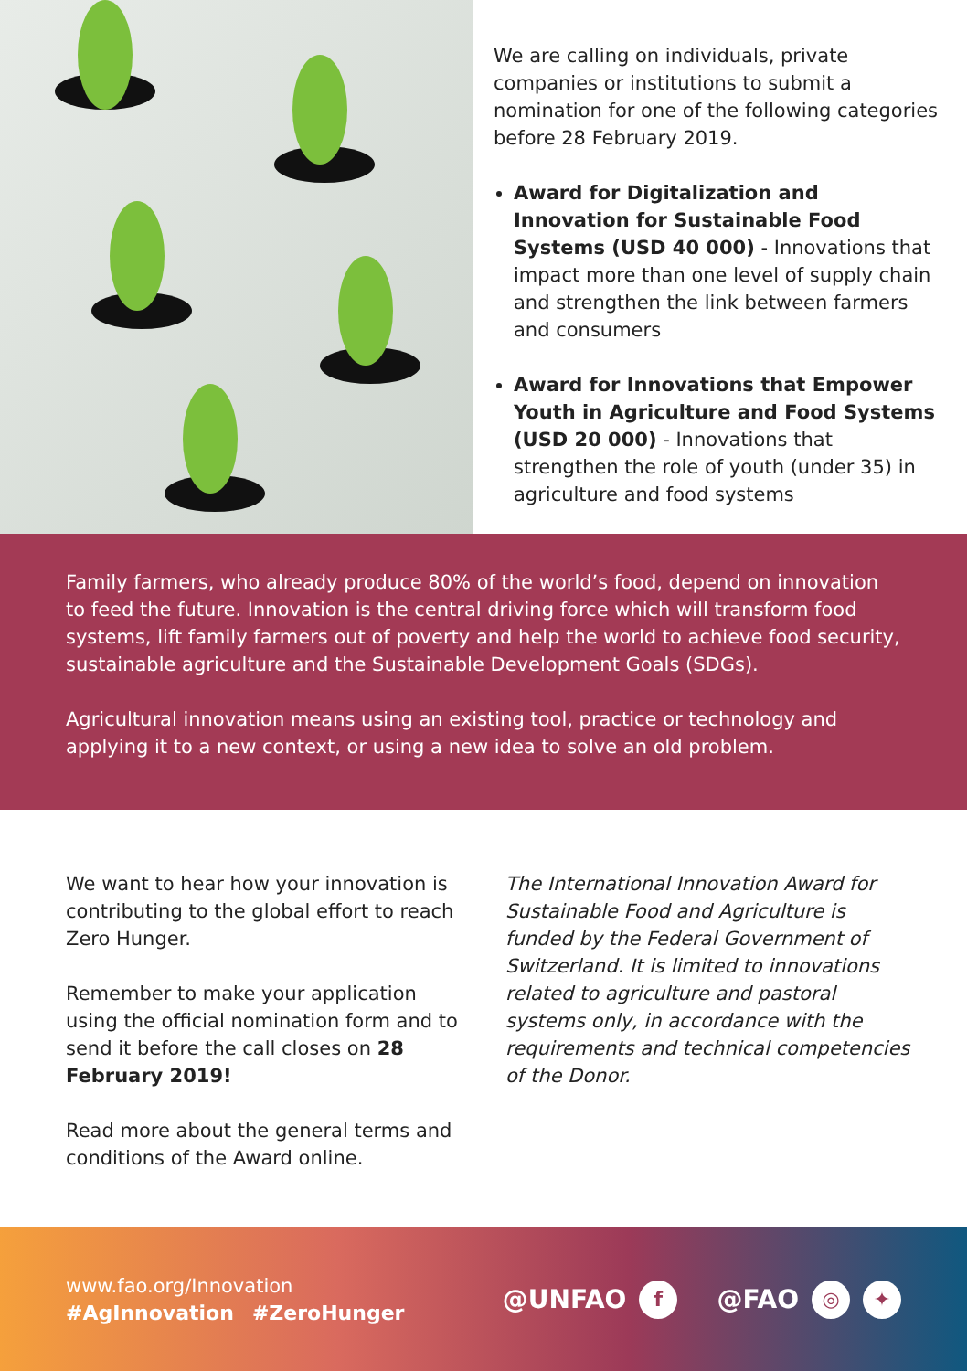We are calling on individuals, private companies or institutions to submit a nomination for one of the following categories before 28 February 2019.
Award for Digitalization and Innovation for Sustainable Food Systems (USD 40 000) - Innovations that impact more than one level of supply chain and strengthen the link between farmers and consumers
Award for Innovations that Empower Youth in Agriculture and Food Systems (USD 20 000) - Innovations that strengthen the role of youth (under 35) in agriculture and food systems
Family farmers, who already produce 80% of the world’s food, depend on innovation to feed the future. Innovation is the central driving force which will transform food systems, lift family farmers out of poverty and help the world to achieve food security, sustainable agriculture and the Sustainable Development Goals (SDGs).
Agricultural innovation means using an existing tool, practice or technology and applying it to a new context, or using a new idea to solve an old problem.
We want to hear how your innovation is contributing to the global effort to reach Zero Hunger.
Remember to make your application using the official nomination form and to send it before the call closes on 28 February 2019!
Read more about the general terms and conditions of the Award online.
The International Innovation Award for Sustainable Food and Agriculture is funded by the Federal Government of Switzerland. It is limited to innovations related to agriculture and pastoral systems only, in accordance with the requirements and technical competencies of the Donor.
www.fao.org/Innovation
#AgInnovation #ZeroHunger
@UNFAO f @FAO ◎ ✦